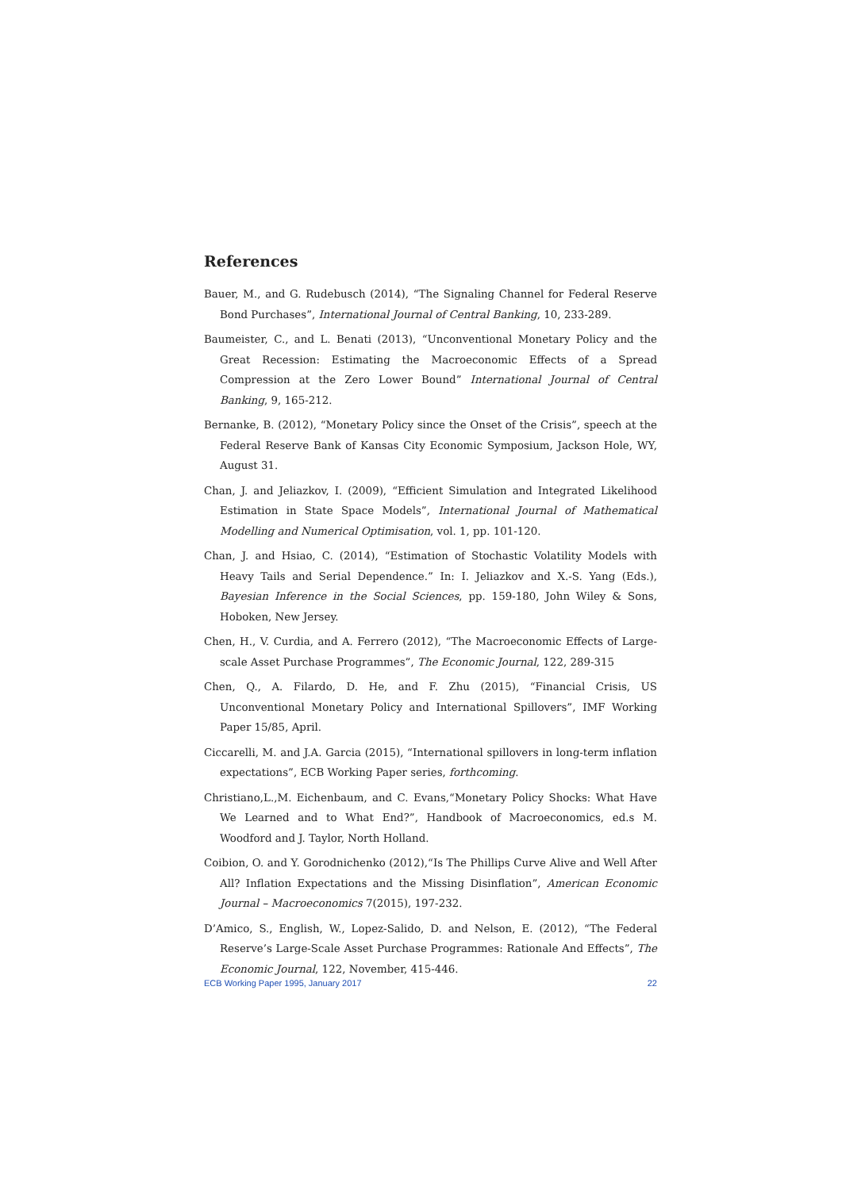References
Bauer, M., and G. Rudebusch (2014), “The Signaling Channel for Federal Reserve Bond Purchases”, International Journal of Central Banking, 10, 233-289.
Baumeister, C., and L. Benati (2013), “Unconventional Monetary Policy and the Great Recession: Estimating the Macroeconomic Effects of a Spread Compression at the Zero Lower Bound” International Journal of Central Banking, 9, 165-212.
Bernanke, B. (2012), “Monetary Policy since the Onset of the Crisis”, speech at the Federal Reserve Bank of Kansas City Economic Symposium, Jackson Hole, WY, August 31.
Chan, J. and Jeliazkov, I. (2009), “Efficient Simulation and Integrated Likelihood Estimation in State Space Models”, International Journal of Mathematical Modelling and Numerical Optimisation, vol. 1, pp. 101-120.
Chan, J. and Hsiao, C. (2014), “Estimation of Stochastic Volatility Models with Heavy Tails and Serial Dependence.” In: I. Jeliazkov and X.-S. Yang (Eds.), Bayesian Inference in the Social Sciences, pp. 159-180, John Wiley & Sons, Hoboken, New Jersey.
Chen, H., V. Curdia, and A. Ferrero (2012), “The Macroeconomic Effects of Large-scale Asset Purchase Programmes”, The Economic Journal, 122, 289-315
Chen, Q., A. Filardo, D. He, and F. Zhu (2015), “Financial Crisis, US Unconventional Monetary Policy and International Spillovers”, IMF Working Paper 15/85, April.
Ciccarelli, M. and J.A. Garcia (2015), “International spillovers in long-term inflation expectations”, ECB Working Paper series, forthcoming.
Christiano,L.,M. Eichenbaum, and C. Evans,“Monetary Policy Shocks: What Have We Learned and to What End?”, Handbook of Macroeconomics, ed.s M. Woodford and J. Taylor, North Holland.
Coibion, O. and Y. Gorodnichenko (2012),“Is The Phillips Curve Alive and Well After All? Inflation Expectations and the Missing Disinflation”, American Economic Journal – Macroeconomics 7(2015), 197-232.
D’Amico, S., English, W., Lopez-Salido, D. and Nelson, E. (2012), “The Federal Reserve’s Large-Scale Asset Purchase Programmes: Rationale And Effects”, The Economic Journal, 122, November, 415-446.
ECB Working Paper 1995, January 2017 22